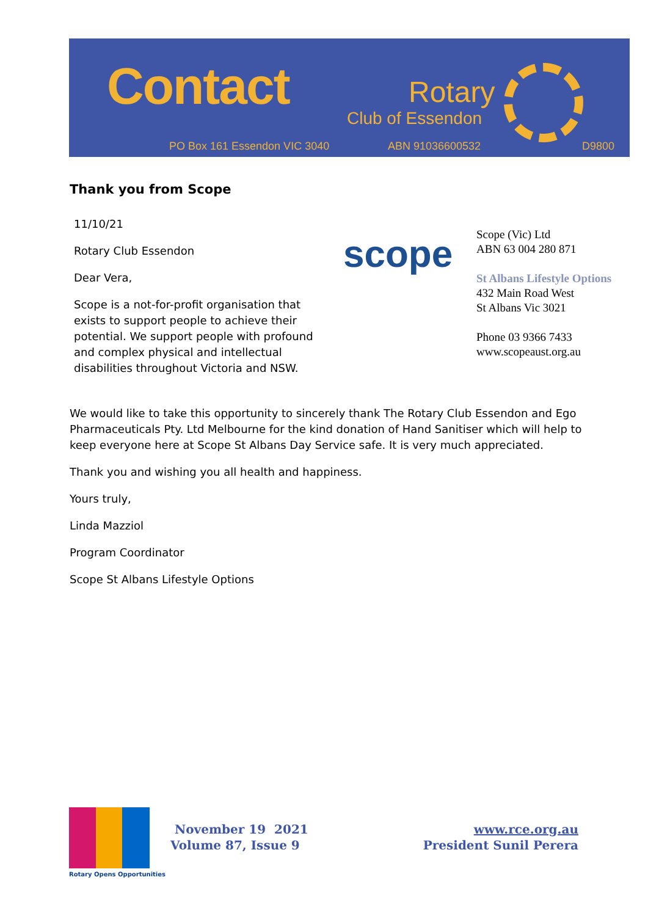Contact Rotary
Club of Essendon
PO Box 161 Essendon VIC 3040 ABN 91036600532 D9800
Thank you from Scope
11/10/21
Rotary Club Essendon
Dear Vera,
Scope is a not-for-profit organisation that exists to support people to achieve their potential. We support people with profound and complex physical and intellectual disabilities throughout Victoria and NSW.
scope
Scope (Vic) Ltd
ABN 63 004 280 871
St Albans Lifestyle Options
432 Main Road West
St Albans Vic 3021
Phone 03 9366 7433
www.scopeaust.org.au
We would like to take this opportunity to sincerely thank The Rotary Club Essendon and Ego Pharmaceuticals Pty. Ltd Melbourne for the kind donation of Hand Sanitiser which will help to keep everyone here at Scope St Albans Day Service safe. It is very much appreciated.
Thank you and wishing you all health and happiness.
Yours truly,
Linda Mazziol
Program Coordinator
Scope St Albans Lifestyle Options
Rotary Opens Opportunities
November 19 2021
Volume 87, Issue 9
www.rce.org.au
President Sunil Perera